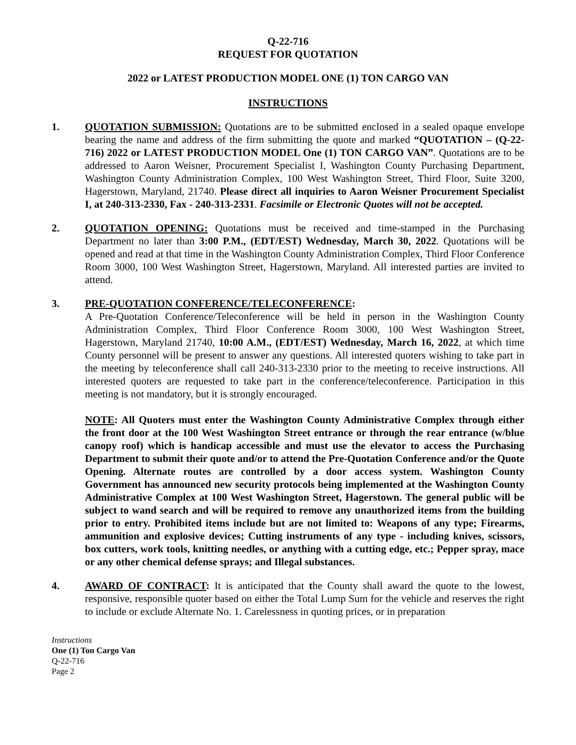Q-22-716
REQUEST FOR QUOTATION
2022 or LATEST PRODUCTION MODEL ONE (1) TON CARGO VAN
INSTRUCTIONS
1. QUOTATION SUBMISSION: Quotations are to be submitted enclosed in a sealed opaque envelope bearing the name and address of the firm submitting the quote and marked “QUOTATION – (Q-22-716) 2022 or LATEST PRODUCTION MODEL One (1) TON CARGO VAN”. Quotations are to be addressed to Aaron Weisner, Procurement Specialist I, Washington County Purchasing Department, Washington County Administration Complex, 100 West Washington Street, Third Floor, Suite 3200, Hagerstown, Maryland, 21740. Please direct all inquiries to Aaron Weisner Procurement Specialist I, at 240-313-2330, Fax - 240-313-2331. Facsimile or Electronic Quotes will not be accepted.
2. QUOTATION OPENING: Quotations must be received and time-stamped in the Purchasing Department no later than 3:00 P.M., (EDT/EST) Wednesday, March 30, 2022. Quotations will be opened and read at that time in the Washington County Administration Complex, Third Floor Conference Room 3000, 100 West Washington Street, Hagerstown, Maryland. All interested parties are invited to attend.
3. PRE-QUOTATION CONFERENCE/TELECONFERENCE:
A Pre-Quotation Conference/Teleconference will be held in person in the Washington County Administration Complex, Third Floor Conference Room 3000, 100 West Washington Street, Hagerstown, Maryland 21740, 10:00 A.M., (EDT/EST) Wednesday, March 16, 2022, at which time County personnel will be present to answer any questions. All interested quoters wishing to take part in the meeting by teleconference shall call 240-313-2330 prior to the meeting to receive instructions. All interested quoters are requested to take part in the conference/teleconference. Participation in this meeting is not mandatory, but it is strongly encouraged.
NOTE: All Quoters must enter the Washington County Administrative Complex through either the front door at the 100 West Washington Street entrance or through the rear entrance (w/blue canopy roof) which is handicap accessible and must use the elevator to access the Purchasing Department to submit their quote and/or to attend the Pre-Quotation Conference and/or the Quote Opening. Alternate routes are controlled by a door access system. Washington County Government has announced new security protocols being implemented at the Washington County Administrative Complex at 100 West Washington Street, Hagerstown. The general public will be subject to wand search and will be required to remove any unauthorized items from the building prior to entry. Prohibited items include but are not limited to: Weapons of any type; Firearms, ammunition and explosive devices; Cutting instruments of any type - including knives, scissors, box cutters, work tools, knitting needles, or anything with a cutting edge, etc.; Pepper spray, mace or any other chemical defense sprays; and Illegal substances.
4. AWARD OF CONTRACT: It is anticipated that the County shall award the quote to the lowest, responsive, responsible quoter based on either the Total Lump Sum for the vehicle and reserves the right to include or exclude Alternate No. 1. Carelessness in quoting prices, or in preparation
Instructions
One (1) Ton Cargo Van
Q-22-716
Page 2